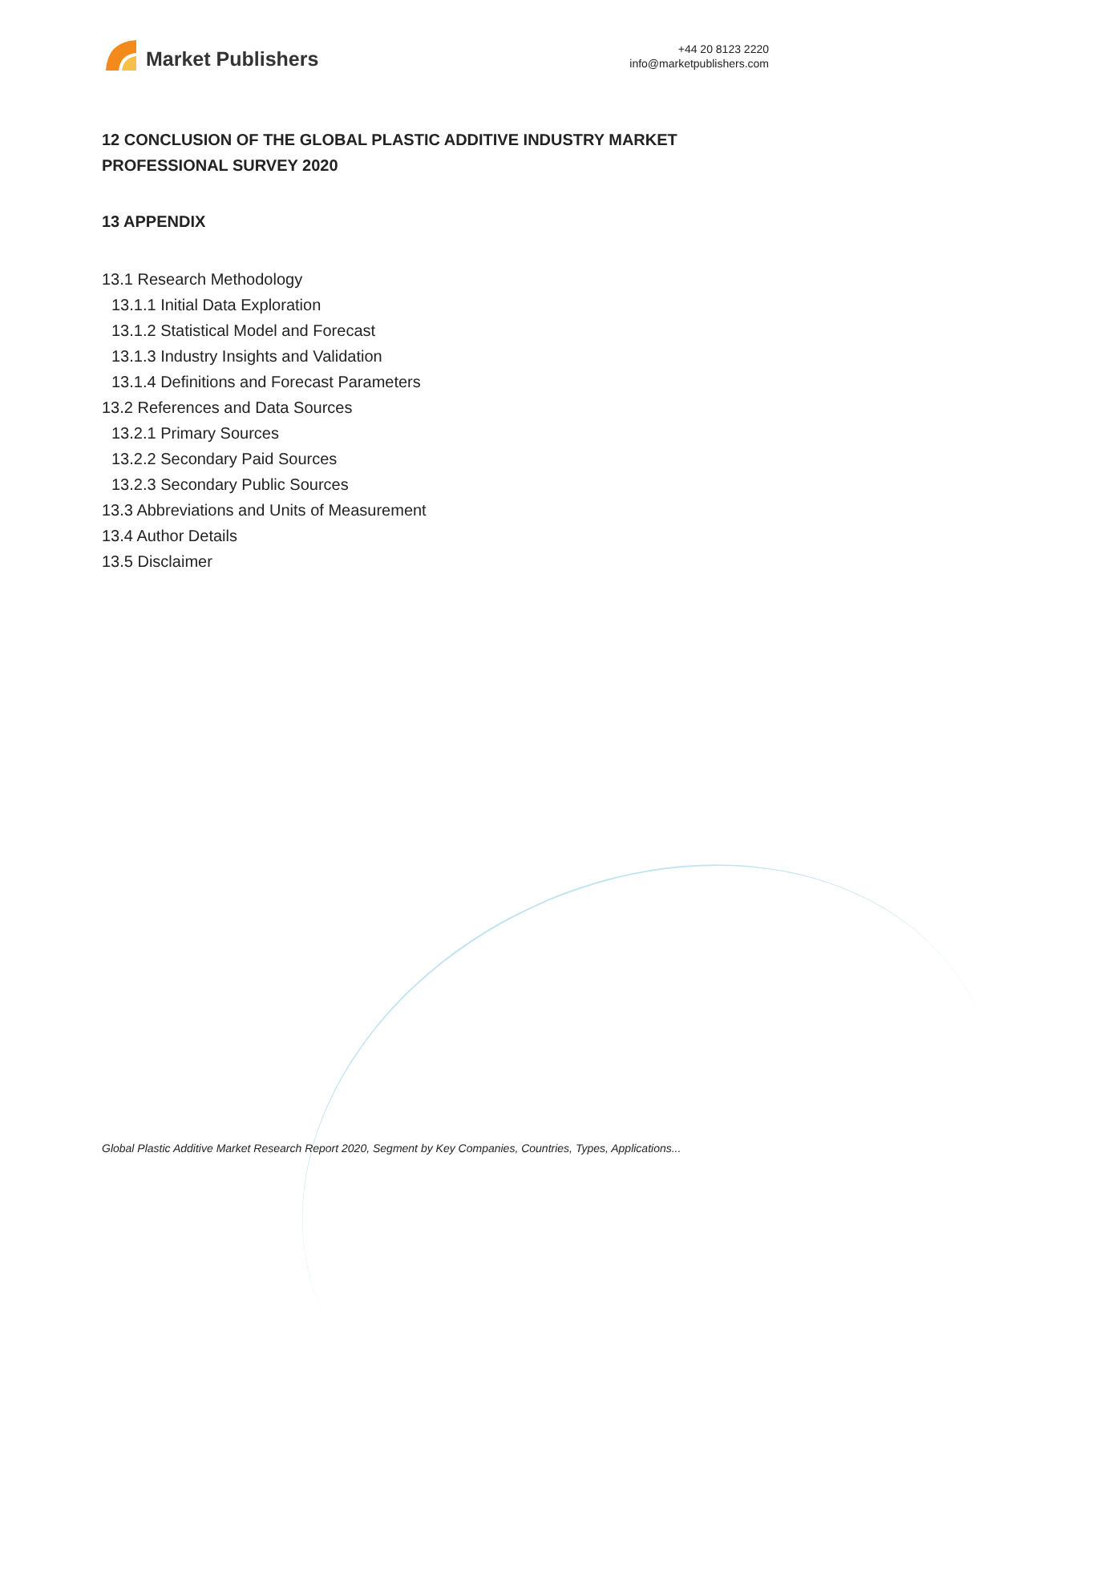Market Publishers
+44 20 8123 2220
info@marketpublishers.com
12 CONCLUSION OF THE GLOBAL PLASTIC ADDITIVE INDUSTRY MARKET PROFESSIONAL SURVEY 2020
13 APPENDIX
13.1 Research Methodology
13.1.1 Initial Data Exploration
13.1.2 Statistical Model and Forecast
13.1.3 Industry Insights and Validation
13.1.4 Definitions and Forecast Parameters
13.2 References and Data Sources
13.2.1 Primary Sources
13.2.2 Secondary Paid Sources
13.2.3 Secondary Public Sources
13.3 Abbreviations and Units of Measurement
13.4 Author Details
13.5 Disclaimer
Global Plastic Additive Market Research Report 2020, Segment by Key Companies, Countries, Types, Applications...